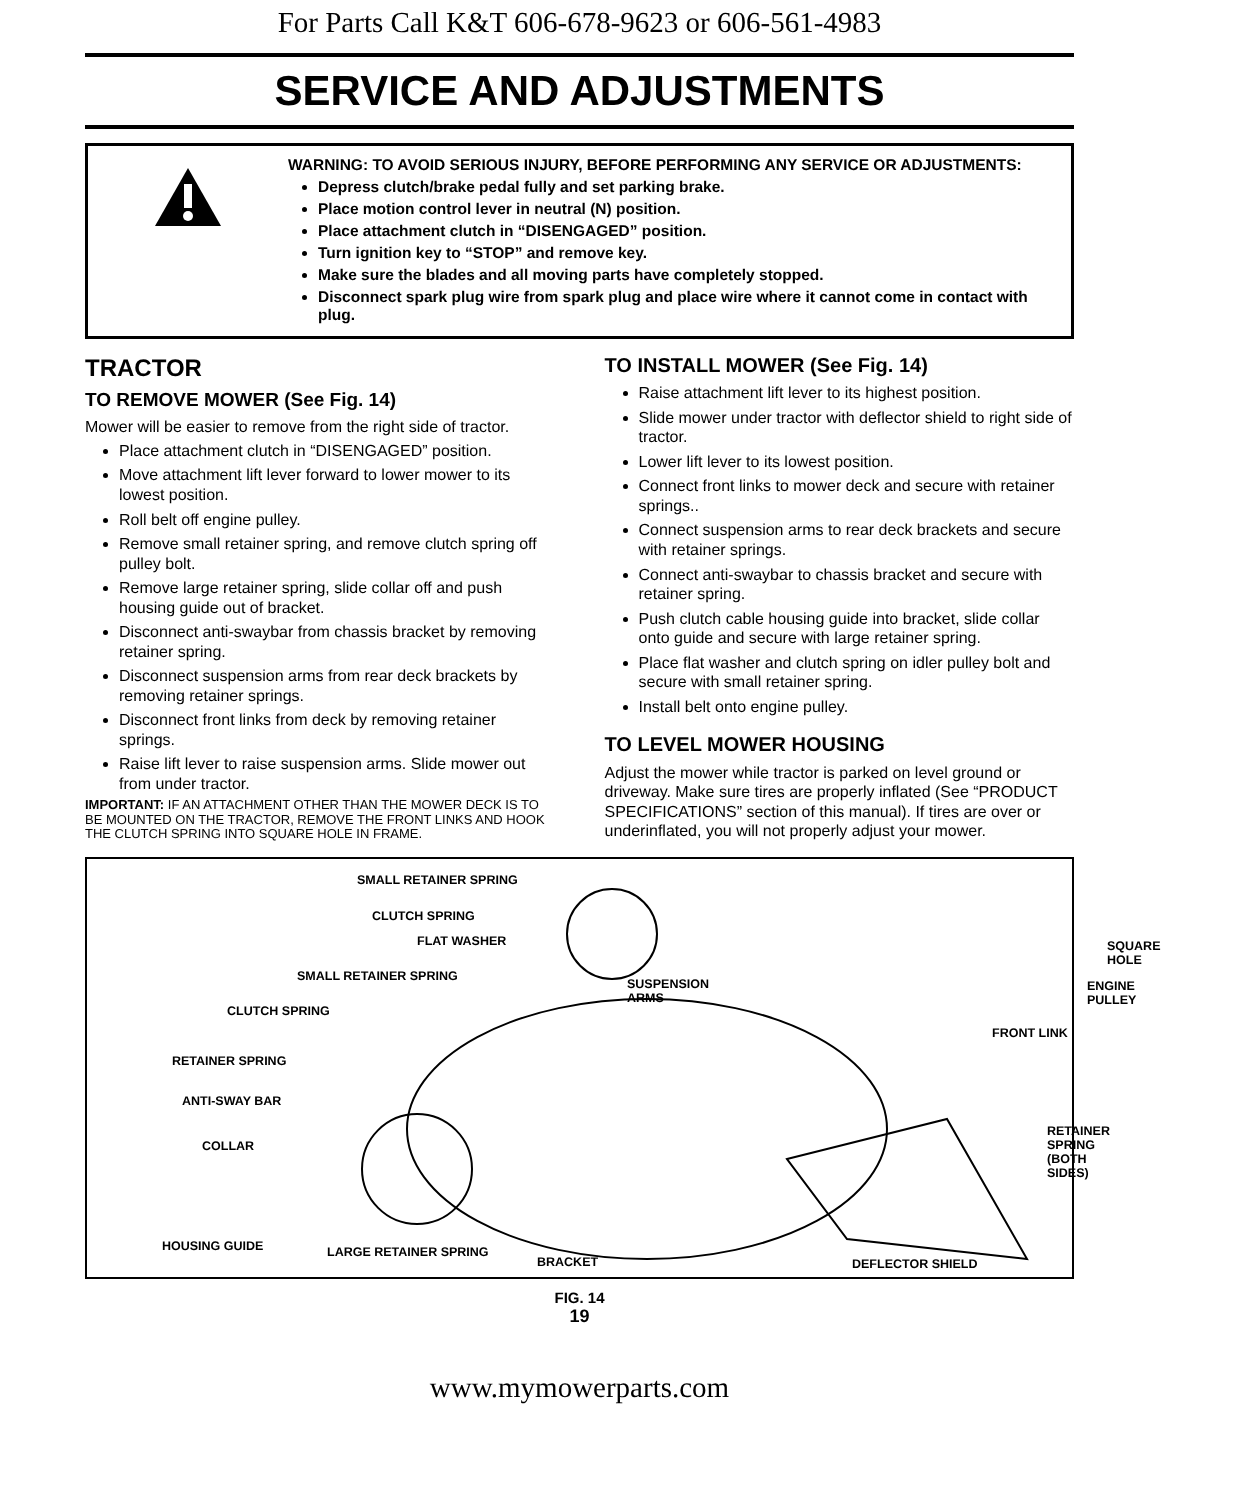For Parts Call K&T 606-678-9623 or 606-561-4983
SERVICE AND ADJUSTMENTS
WARNING: TO AVOID SERIOUS INJURY, BEFORE PERFORMING ANY SERVICE OR ADJUSTMENTS:
Depress clutch/brake pedal fully and set parking brake.
Place motion control lever in neutral (N) position.
Place attachment clutch in “DISENGAGED” position.
Turn ignition key to “STOP” and remove key.
Make sure the blades and all moving parts have completely stopped.
Disconnect spark plug wire from spark plug and place wire where it cannot come in contact with plug.
TRACTOR
TO REMOVE MOWER (See Fig. 14)
Mower will be easier to remove from the right side of tractor.
Place attachment clutch in “DISENGAGED” position.
Move attachment lift lever forward to lower mower to its lowest position.
Roll belt off engine pulley.
Remove small retainer spring, and remove clutch spring off pulley bolt.
Remove large retainer spring, slide collar off and push housing guide out of bracket.
Disconnect anti-swaybar from chassis bracket by removing retainer spring.
Disconnect suspension arms from rear deck brackets by removing retainer springs.
Disconnect front links from deck by removing retainer springs.
Raise lift lever to raise suspension arms. Slide mower out from under tractor.
IMPORTANT: IF AN ATTACHMENT OTHER THAN THE MOWER DECK IS TO BE MOUNTED ON THE TRACTOR, REMOVE THE FRONT LINKS AND HOOK THE CLUTCH SPRING INTO SQUARE HOLE IN FRAME.
TO INSTALL MOWER (See Fig. 14)
Raise attachment lift lever to its highest position.
Slide mower under tractor with deflector shield to right side of tractor.
Lower lift lever to its lowest position.
Connect front links to mower deck and secure with retainer springs..
Connect suspension arms to rear deck brackets and secure with retainer springs.
Connect anti-swaybar to chassis bracket and secure with retainer spring.
Push clutch cable housing guide into bracket, slide collar onto guide and secure with large retainer spring.
Place flat washer and clutch spring on idler pulley bolt and secure with small retainer spring.
Install belt onto engine pulley.
TO LEVEL MOWER HOUSING
Adjust the mower while tractor is parked on level ground or driveway. Make sure tires are properly inflated (See “PRODUCT SPECIFICATIONS” section of this manual). If tires are over or underinflated, you will not properly adjust your mower.
SMALL RETAINER SPRING
CLUTCH SPRING
FLAT WASHER SQUARE HOLE
SMALL RETAINER SPRING
SUSPENSION
ARMS
ENGINE PULLEY
CLUTCH SPRING
FRONT LINK
RETAINER SPRING
ANTI-SWAY BAR
RETAINER SPRING
(BOTH SIDES)
COLLAR
HOUSING GUIDE LARGE RETAINER SPRING
BRACKET DEFLECTOR SHIELD
FIG. 14
19
www.mymowerparts.com